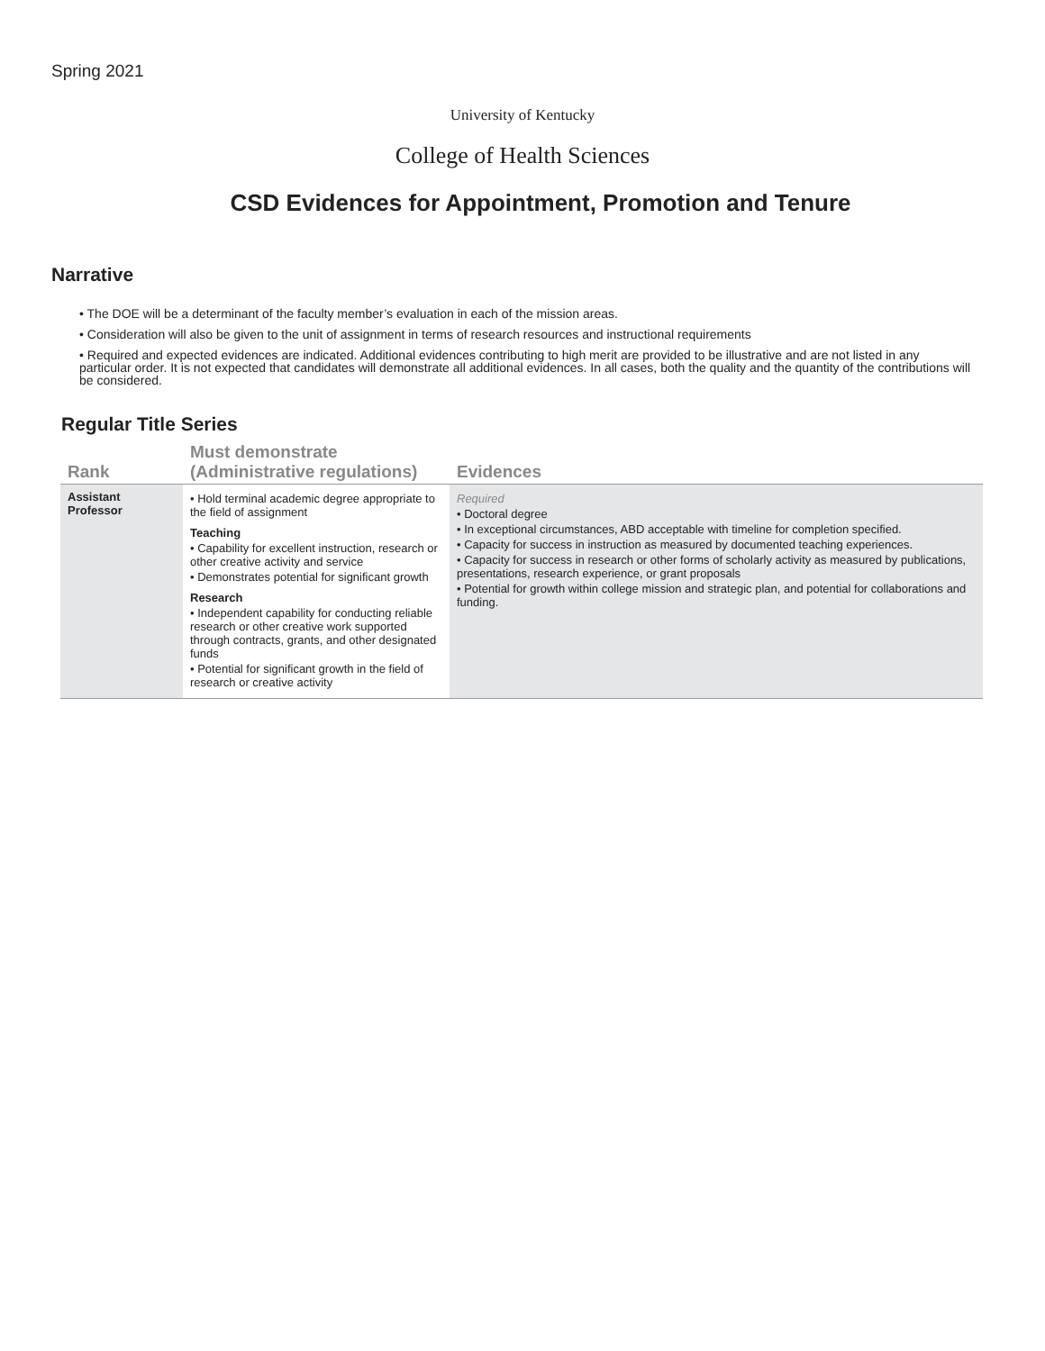Spring 2021
University of Kentucky
College of Health Sciences
CSD Evidences for Appointment, Promotion and Tenure
Narrative
• The DOE will be a determinant of the faculty member’s evaluation in each of the mission areas.
• Consideration will also be given to the unit of assignment in terms of research resources and instructional requirements
• Required and expected evidences are indicated. Additional evidences contributing to high merit are provided to be illustrative and are not listed in any particular order. It is not expected that candidates will demonstrate all additional evidences. In all cases, both the quality and the quantity of the contributions will be considered.
Regular Title Series
| Rank | Must demonstrate (Administrative regulations) | Evidences |
| --- | --- | --- |
| Assistant Professor | • Hold terminal academic degree appropriate to the field of assignment Teaching • Capability for excellent instruction, research or other creative activity and service • Demonstrates potential for significant growth Research • Independent capability for conducting reliable research or other creative work supported through contracts, grants, and other designated funds • Potential for significant growth in the field of research or creative activity | Required • Doctoral degree • In exceptional circumstances, ABD acceptable with timeline for completion specified. • Capacity for success in instruction as measured by documented teaching experiences. • Capacity for success in research or other forms of scholarly activity as measured by publications, presentations, research experience, or grant proposals • Potential for growth within college mission and strategic plan, and potential for collaborations and funding. |